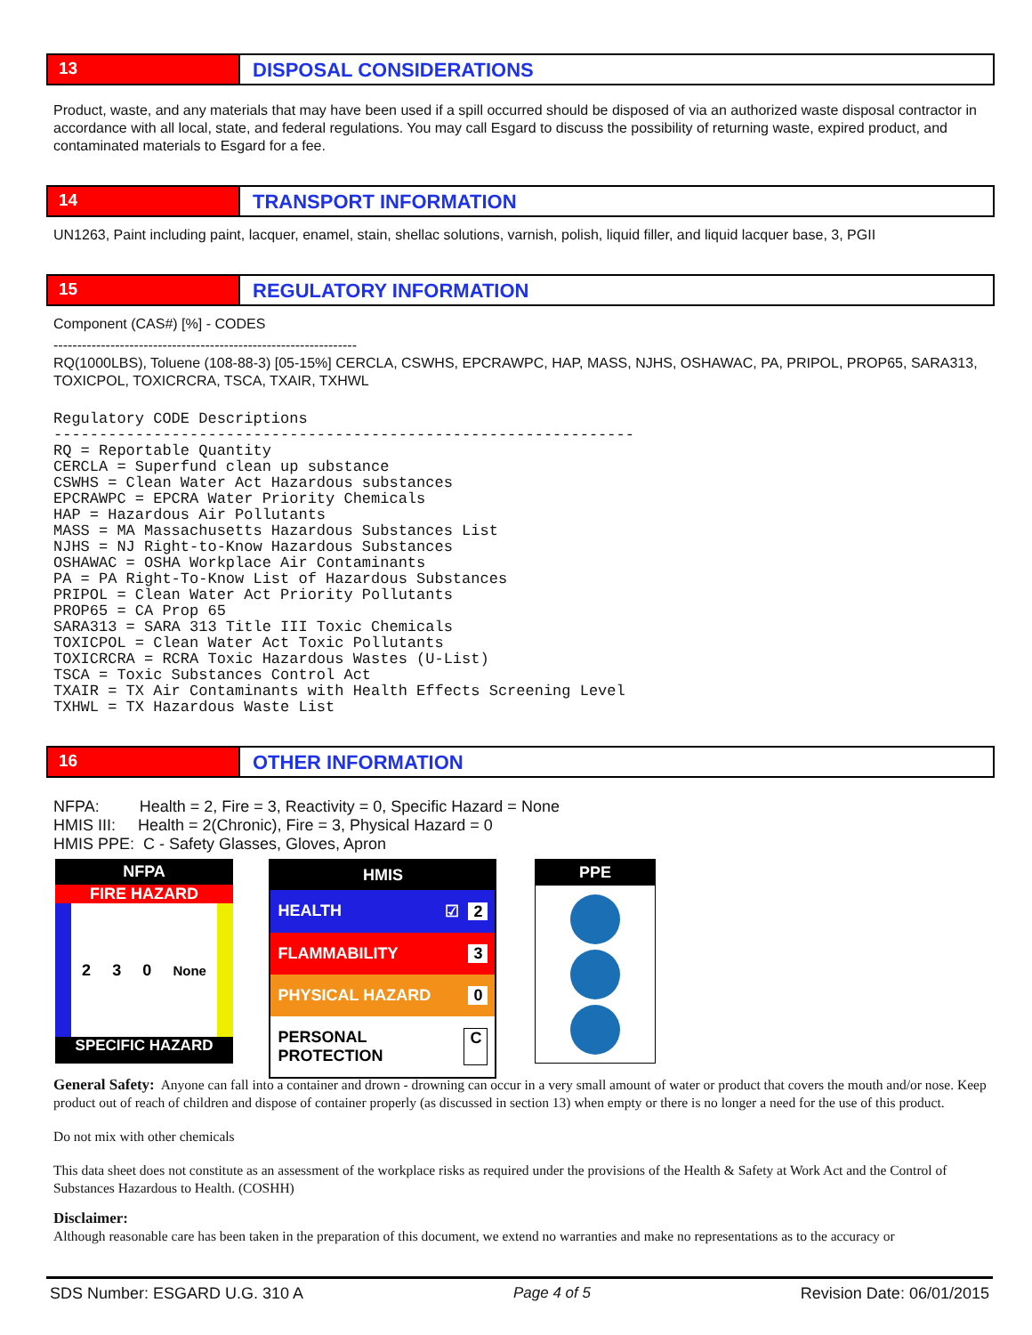13
DISPOSAL CONSIDERATIONS
Product, waste, and any materials that may have been used if a spill occurred should be disposed of via an authorized waste disposal contractor in accordance with all local, state, and federal regulations. You may call Esgard to discuss the possibility of returning waste, expired product, and contaminated materials to Esgard for a fee.
14
TRANSPORT INFORMATION
UN1263, Paint including paint, lacquer, enamel, stain, shellac solutions, varnish, polish, liquid filler, and liquid lacquer base, 3, PGII
15
REGULATORY INFORMATION
Component (CAS#) [%] - CODES
----------------------------------------------------------------
RQ(1000LBS), Toluene (108-88-3) [05-15%] CERCLA, CSWHS, EPCRAWPC, HAP, MASS, NJHS, OSHAWAC, PA, PRIPOL, PROP65, SARA313, TOXICPOL, TOXICRCRA, TSCA, TXAIR, TXHWL
Regulatory CODE Descriptions
----------------------------------------------------------------
RQ = Reportable Quantity
CERCLA = Superfund clean up substance
CSWHS = Clean Water Act Hazardous substances
EPCRAWPC = EPCRA Water Priority Chemicals
HAP = Hazardous Air Pollutants
MASS = MA Massachusetts Hazardous Substances List
NJHS = NJ Right-to-Know Hazardous Substances
OSHAWAC = OSHA Workplace Air Contaminants
PA = PA Right-To-Know List of Hazardous Substances
PRIPOL = Clean Water Act Priority Pollutants
PROP65 = CA Prop 65
SARA313 = SARA 313 Title III Toxic Chemicals
TOXICPOL = Clean Water Act Toxic Pollutants
TOXICRCRA = RCRA Toxic Hazardous Wastes (U-List)
TSCA = Toxic Substances Control Act
TXAIR = TX Air Contaminants with Health Effects Screening Level
TXHWL = TX Hazardous Waste List
16
OTHER INFORMATION
NFPA: Health = 2, Fire = 3, Reactivity = 0, Specific Hazard = None
HMIS III: Health = 2(Chronic), Fire = 3, Physical Hazard = 0
HMIS PPE: C - Safety Glasses, Gloves, Apron
NFPA
FIRE HAZARD
2 3 0 None
SPECIFIC HAZARD
HEALTH REACTIVITY
HMIS
HEALTH ☑ 2
FLAMMABILITY 3
PHYSICAL HAZARD 0
PERSONAL PROTECTION C
PPE
General Safety: Anyone can fall into a container and drown - drowning can occur in a very small amount of water or product that covers the mouth and/or nose. Keep product out of reach of children and dispose of container properly (as discussed in section 13) when empty or there is no longer a need for the use of this product.
Do not mix with other chemicals
This data sheet does not constitute as an assessment of the workplace risks as required under the provisions of the Health & Safety at Work Act and the Control of Substances Hazardous to Health. (COSHH)
Disclaimer:
Although reasonable care has been taken in the preparation of this document, we extend no warranties and make no representations as to the accuracy or
SDS Number: ESGARD U.G. 310 A Page 4 of 5 Revision Date: 06/01/2015